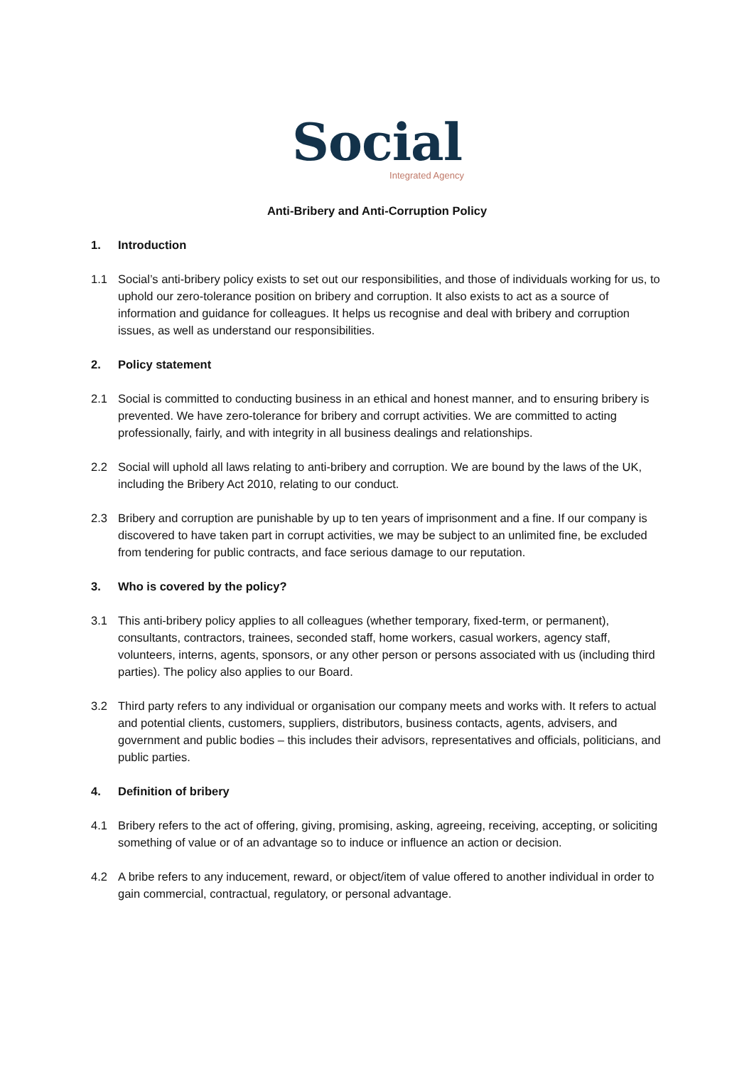Social
Integrated Agency
Anti-Bribery and Anti-Corruption Policy
1. Introduction
1.1 Social’s anti-bribery policy exists to set out our responsibilities, and those of individuals working for us, to uphold our zero-tolerance position on bribery and corruption. It also exists to act as a source of information and guidance for colleagues. It helps us recognise and deal with bribery and corruption issues, as well as understand our responsibilities.
2. Policy statement
2.1 Social is committed to conducting business in an ethical and honest manner, and to ensuring bribery is prevented. We have zero-tolerance for bribery and corrupt activities. We are committed to acting professionally, fairly, and with integrity in all business dealings and relationships.
2.2 Social will uphold all laws relating to anti-bribery and corruption. We are bound by the laws of the UK, including the Bribery Act 2010, relating to our conduct.
2.3 Bribery and corruption are punishable by up to ten years of imprisonment and a fine. If our company is discovered to have taken part in corrupt activities, we may be subject to an unlimited fine, be excluded from tendering for public contracts, and face serious damage to our reputation.
3. Who is covered by the policy?
3.1 This anti-bribery policy applies to all colleagues (whether temporary, fixed-term, or permanent), consultants, contractors, trainees, seconded staff, home workers, casual workers, agency staff, volunteers, interns, agents, sponsors, or any other person or persons associated with us (including third parties). The policy also applies to our Board.
3.2 Third party refers to any individual or organisation our company meets and works with. It refers to actual and potential clients, customers, suppliers, distributors, business contacts, agents, advisers, and government and public bodies – this includes their advisors, representatives and officials, politicians, and public parties.
4. Definition of bribery
4.1 Bribery refers to the act of offering, giving, promising, asking, agreeing, receiving, accepting, or soliciting something of value or of an advantage so to induce or influence an action or decision.
4.2 A bribe refers to any inducement, reward, or object/item of value offered to another individual in order to gain commercial, contractual, regulatory, or personal advantage.